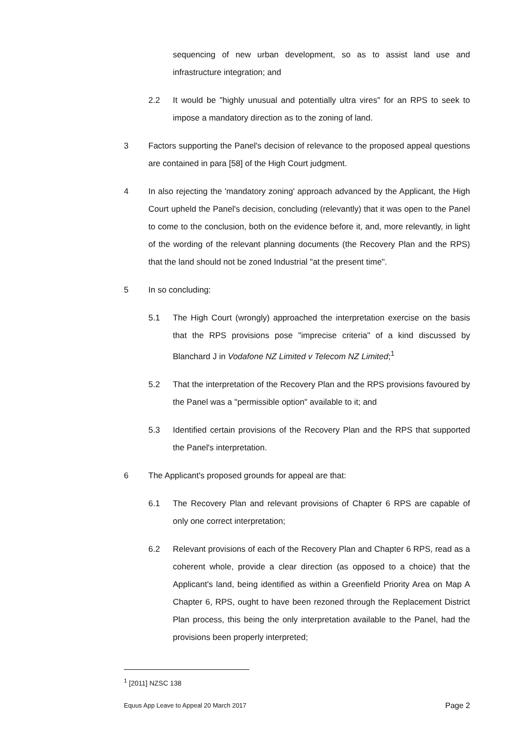sequencing of new urban development, so as to assist land use and infrastructure integration; and
2.2 It would be "highly unusual and potentially ultra vires" for an RPS to seek to impose a mandatory direction as to the zoning of land.
3 Factors supporting the Panel's decision of relevance to the proposed appeal questions are contained in para [58] of the High Court judgment.
4 In also rejecting the 'mandatory zoning' approach advanced by the Applicant, the High Court upheld the Panel's decision, concluding (relevantly) that it was open to the Panel to come to the conclusion, both on the evidence before it, and, more relevantly, in light of the wording of the relevant planning documents (the Recovery Plan and the RPS) that the land should not be zoned Industrial "at the present time".
5 In so concluding:
5.1 The High Court (wrongly) approached the interpretation exercise on the basis that the RPS provisions pose "imprecise criteria" of a kind discussed by Blanchard J in Vodafone NZ Limited v Telecom NZ Limited;<sup>1</sup>
5.2 That the interpretation of the Recovery Plan and the RPS provisions favoured by the Panel was a "permissible option" available to it; and
5.3 Identified certain provisions of the Recovery Plan and the RPS that supported the Panel's interpretation.
6 The Applicant's proposed grounds for appeal are that:
6.1 The Recovery Plan and relevant provisions of Chapter 6 RPS are capable of only one correct interpretation;
6.2 Relevant provisions of each of the Recovery Plan and Chapter 6 RPS, read as a coherent whole, provide a clear direction (as opposed to a choice) that the Applicant's land, being identified as within a Greenfield Priority Area on Map A Chapter 6, RPS, ought to have been rezoned through the Replacement District Plan process, this being the only interpretation available to the Panel, had the provisions been properly interpreted;
<sup>1</sup> [2011] NZSC 138
Equus App Leave to Appeal 20 March 2017 Page 2